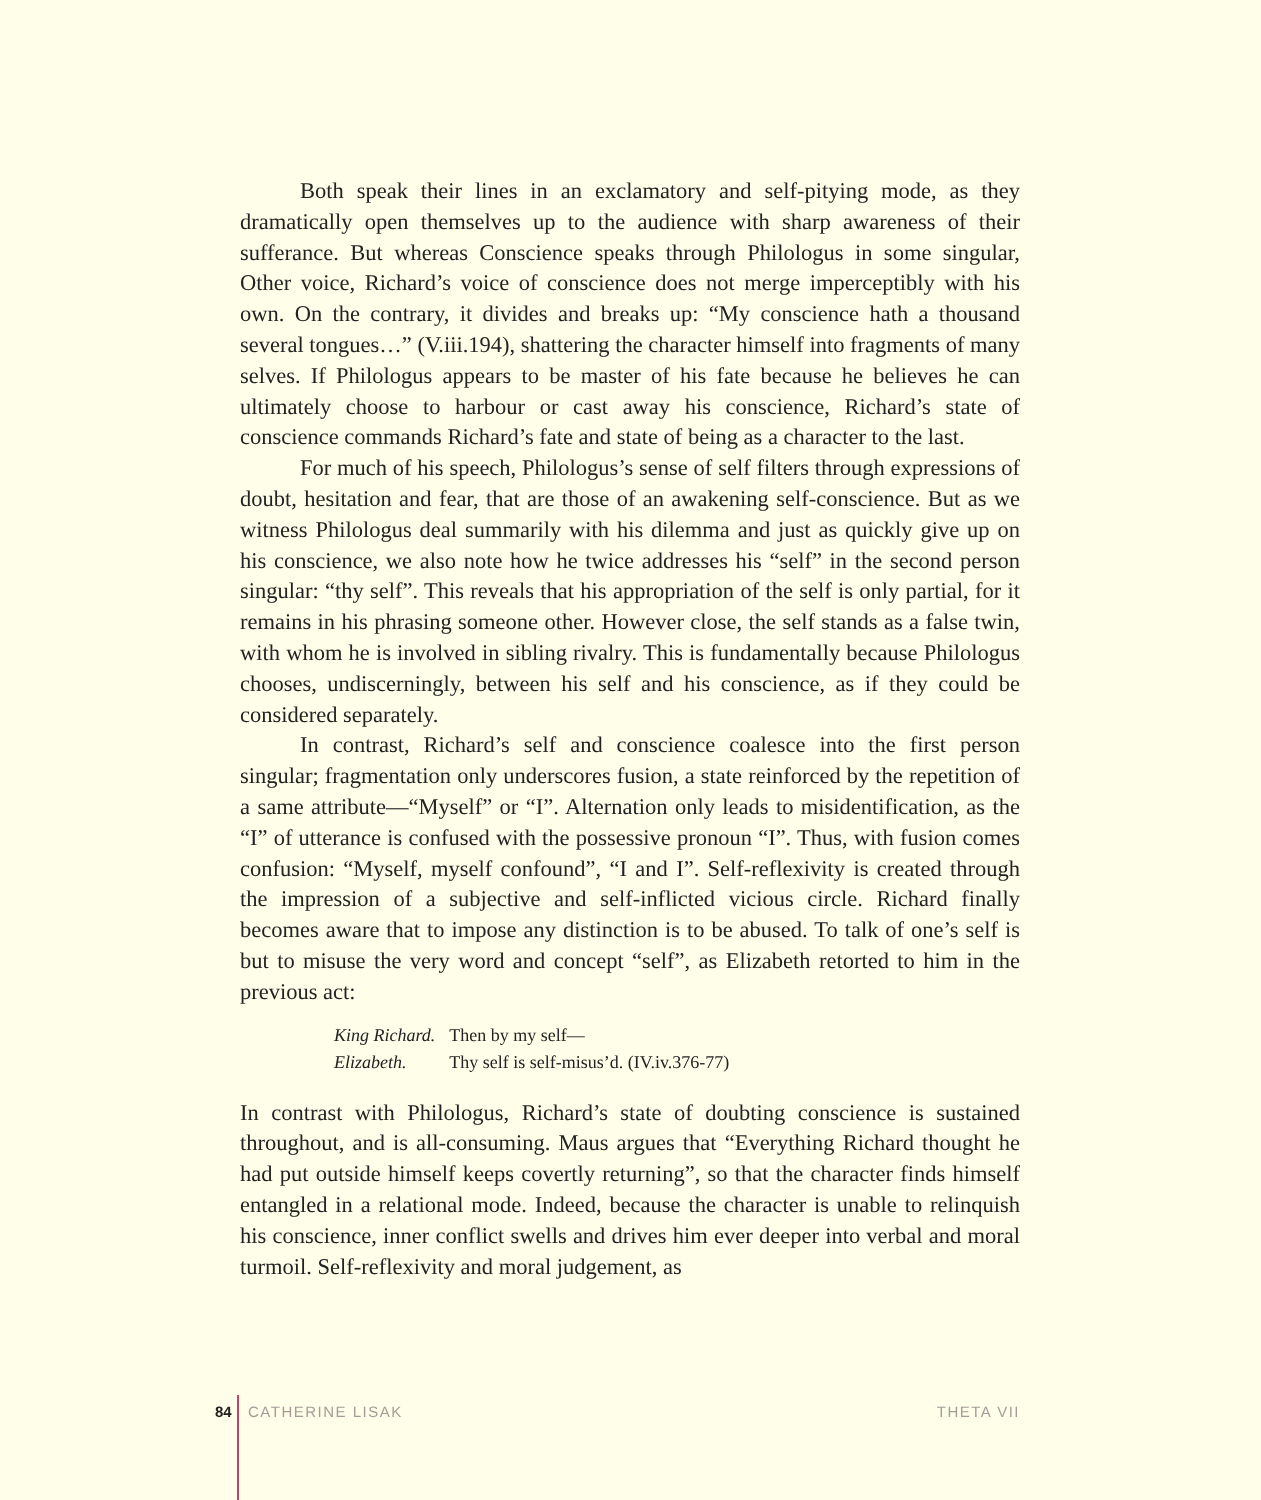Both speak their lines in an exclamatory and self-pitying mode, as they dramatically open themselves up to the audience with sharp awareness of their sufferance. But whereas Conscience speaks through Philologus in some singular, Other voice, Richard’s voice of conscience does not merge imperceptibly with his own. On the contrary, it divides and breaks up: “My conscience hath a thousand several tongues…” (V.iii.194), shattering the character himself into fragments of many selves. If Philologus appears to be master of his fate because he believes he can ultimately choose to harbour or cast away his conscience, Richard’s state of conscience commands Richard’s fate and state of being as a character to the last.
For much of his speech, Philologus’s sense of self filters through expressions of doubt, hesitation and fear, that are those of an awakening self-conscience. But as we witness Philologus deal summarily with his dilemma and just as quickly give up on his conscience, we also note how he twice addresses his “self” in the second person singular: “thy self”. This reveals that his appropriation of the self is only partial, for it remains in his phrasing someone other. However close, the self stands as a false twin, with whom he is involved in sibling rivalry. This is fundamentally because Philologus chooses, undiscerningly, between his self and his conscience, as if they could be considered separately.
In contrast, Richard’s self and conscience coalesce into the first person singular; fragmentation only underscores fusion, a state reinforced by the repetition of a same attribute—“Myself” or “I”. Alternation only leads to misidentification, as the “I” of utterance is confused with the possessive pronoun “I”. Thus, with fusion comes confusion: “Myself, myself confound”, “I and I”. Self-reflexivity is created through the impression of a subjective and self-inflicted vicious circle. Richard finally becomes aware that to impose any distinction is to be abused. To talk of one’s self is but to misuse the very word and concept “self”, as Elizabeth retorted to him in the previous act:
| King Richard. | Then by my self— |
| Elizabeth. | Thy self is self-misus’d. (IV.iv.376-77) |
In contrast with Philologus, Richard’s state of doubting conscience is sustained throughout, and is all-consuming. Maus argues that “Everything Richard thought he had put outside himself keeps covertly returning”, so that the character finds himself entangled in a relational mode. Indeed, because the character is unable to relinquish his conscience, inner conflict swells and drives him ever deeper into verbal and moral turmoil. Self-reflexivity and moral judgement, as
84 CATHERINE LISAK THETA VII